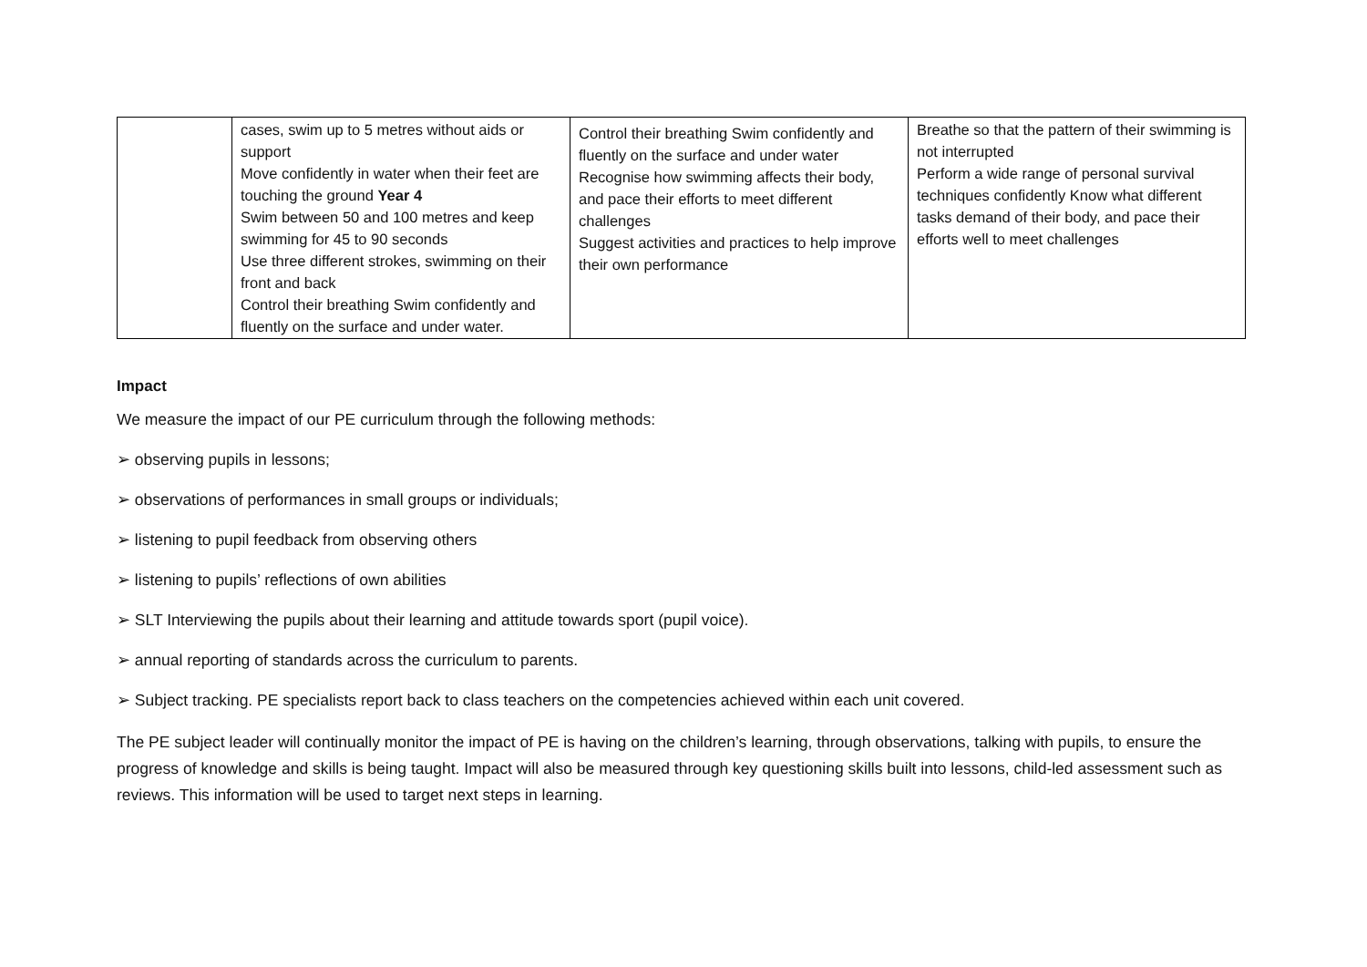| | cases, swim up to 5 metres without aids or support Move confidently in water when their feet are touching the ground Year 4 Swim between 50 and 100 metres and keep swimming for 45 to 90 seconds Use three different strokes, swimming on their front and back Control their breathing Swim confidently and fluently on the surface and under water. | Control their breathing Swim confidently and fluently on the surface and under water Recognise how swimming affects their body, and pace their efforts to meet different challenges Suggest activities and practices to help improve their own performance | Breathe so that the pattern of their swimming is not interrupted Perform a wide range of personal survival techniques confidently Know what different tasks demand of their body, and pace their efforts well to meet challenges |
Impact
We measure the impact of our PE curriculum through the following methods:
➢ observing pupils in lessons;
➢ observations of performances in small groups or individuals;
➢ listening to pupil feedback from observing others
➢ listening to pupils’ reflections of own abilities
➢ SLT Interviewing the pupils about their learning and attitude towards sport (pupil voice).
➢ annual reporting of standards across the curriculum to parents.
➢ Subject tracking. PE specialists report back to class teachers on the competencies achieved within each unit covered.
The PE subject leader will continually monitor the impact of PE is having on the children’s learning, through observations, talking with pupils, to ensure the progress of knowledge and skills is being taught. Impact will also be measured through key questioning skills built into lessons, child-led assessment such as reviews. This information will be used to target next steps in learning.